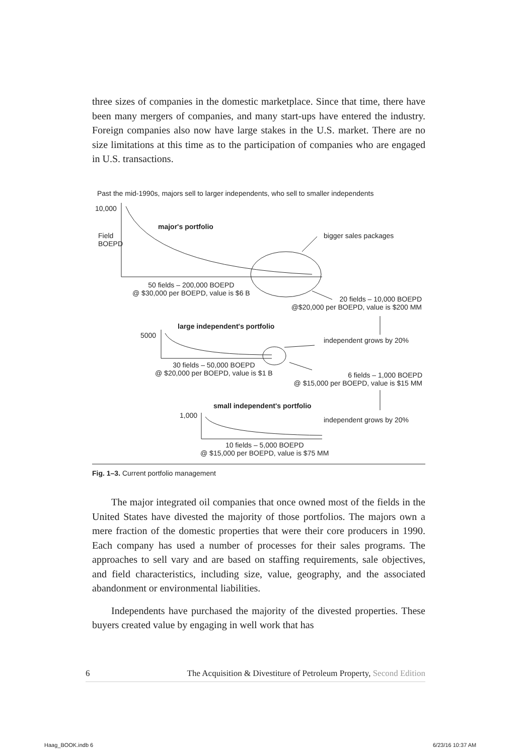three sizes of companies in the domestic marketplace. Since that time, there have been many mergers of companies, and many start-ups have entered the industry. Foreign companies also now have large stakes in the U.S. market. There are no size limitations at this time as to the participation of companies who are engaged in U.S. transactions.
Past the mid-1990s, majors sell to larger independents, who sell to smaller independents
10,000
Field
BOEPD
major's portfolio
bigger sales packages
50 fields – 200,000 BOEPD
@ $30,000 per BOEPD, value is $6 B
20 fields – 10,000 BOEPD
@$20,000 per BOEPD, value is $200 MM
large independent's portfolio
5000
independent grows by 20%
30 fields – 50,000 BOEPD
@ $20,000 per BOEPD, value is $1 B
6 fields – 1,000 BOEPD
@ $15,000 per BOEPD, value is $15 MM
small independent's portfolio
1,000
independent grows by 20%
10 fields – 5,000 BOEPD
@ $15,000 per BOEPD, value is $75 MM
Fig. 1–3. Current portfolio management
The major integrated oil companies that once owned most of the fields in the United States have divested the majority of those portfolios. The majors own a mere fraction of the domestic properties that were their core producers in 1990. Each company has used a number of processes for their sales programs. The approaches to sell vary and are based on staffing requirements, sale objectives, and field characteristics, including size, value, geography, and the associated abandonment or environmental liabilities.
Independents have purchased the majority of the divested properties. These buyers created value by engaging in well work that has
6 The Acquisition & Divestiture of Petroleum Property, Second Edition
Haag_BOOK.indb 6 6/23/16 10:37 AM